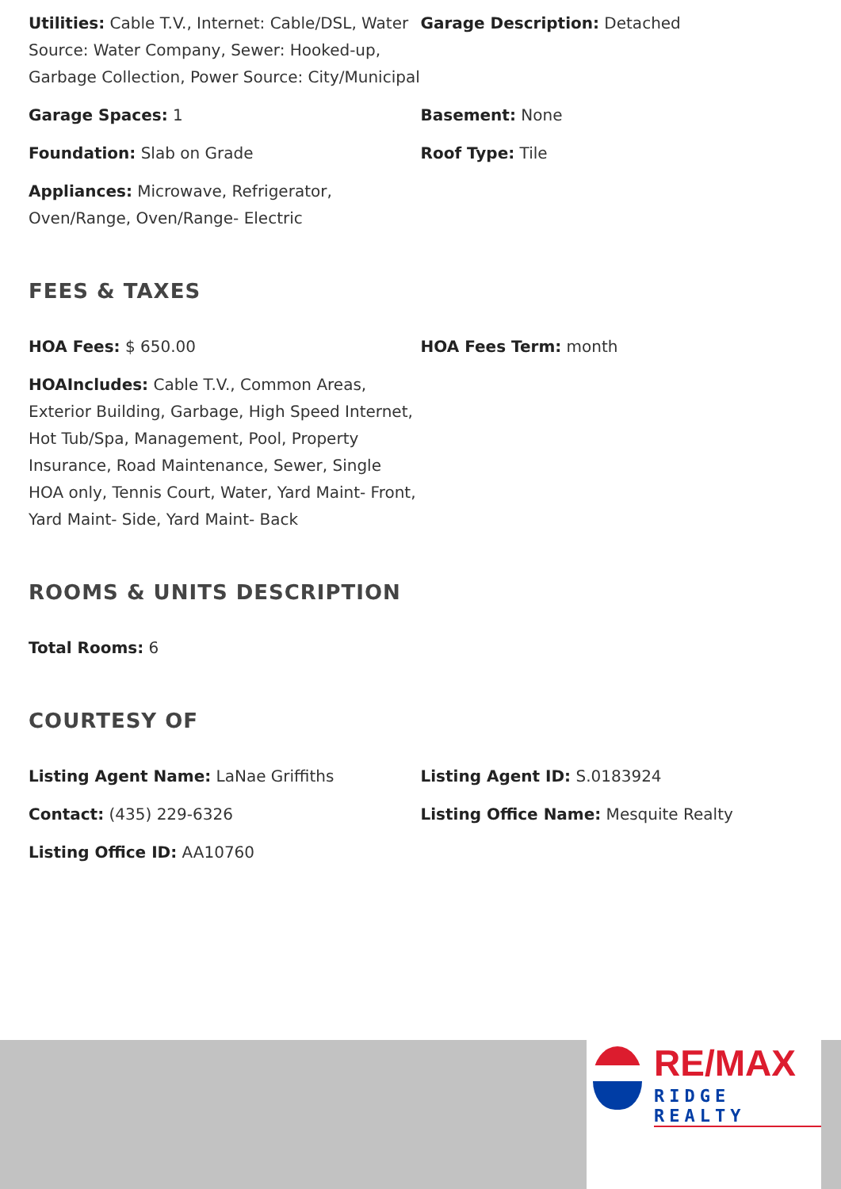Utilities: Cable T.V., Internet: Cable/DSL, Water Source: Water Company, Sewer: Hooked-up, Garbage Collection, Power Source: City/Municipal
Garage Description: Detached
Garage Spaces: 1 Basement: None
Foundation: Slab on Grade Roof Type: Tile
Appliances: Microwave, Refrigerator, Oven/Range, Oven/Range- Electric
FEES & TAXES
HOA Fees: $ 650.00 HOA Fees Term: month
HOAIncludes: Cable T.V., Common Areas, Exterior Building, Garbage, High Speed Internet, Hot Tub/Spa, Management, Pool, Property Insurance, Road Maintenance, Sewer, Single HOA only, Tennis Court, Water, Yard Maint- Front, Yard Maint- Side, Yard Maint- Back
ROOMS & UNITS DESCRIPTION
Total Rooms: 6
COURTESY OF
Listing Agent Name: LaNae Griffiths Listing Agent ID: S.0183924
Contact: (435) 229-6326 Listing Office Name: Mesquite Realty
Listing Office ID: AA10760
RE/MAX
RIDGE REALTY